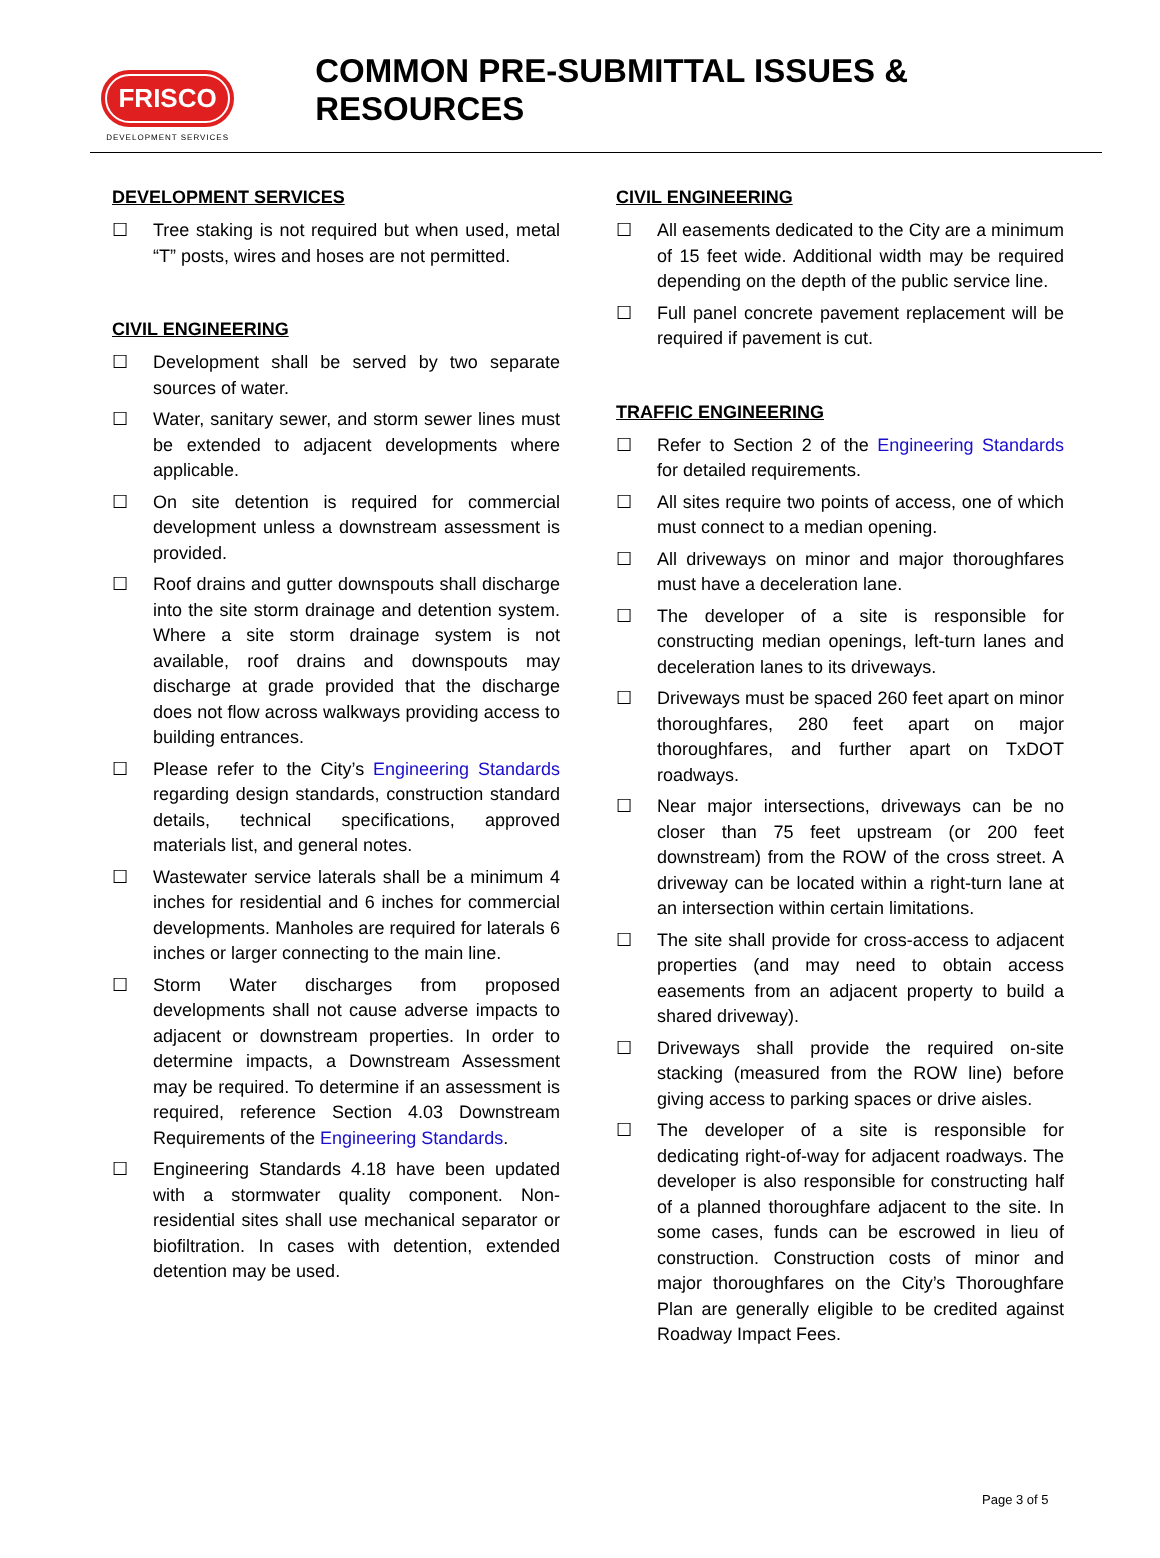FRISCO
DEVELOPMENT SERVICES
COMMON PRE-SUBMITTAL ISSUES & RESOURCES
DEVELOPMENT SERVICES
☐ Tree staking is not required but when used, metal “T” posts, wires and hoses are not permitted.
CIVIL ENGINEERING
☐ Development shall be served by two separate sources of water.
☐ Water, sanitary sewer, and storm sewer lines must be extended to adjacent developments where applicable.
☐ On site detention is required for commercial development unless a downstream assessment is provided.
☐ Roof drains and gutter downspouts shall discharge into the site storm drainage and detention system. Where a site storm drainage system is not available, roof drains and downspouts may discharge at grade provided that the discharge does not flow across walkways providing access to building entrances.
☐ Please refer to the City’s Engineering Standards regarding design standards, construction standard details, technical specifications, approved materials list, and general notes.
☐ Wastewater service laterals shall be a minimum 4 inches for residential and 6 inches for commercial developments. Manholes are required for laterals 6 inches or larger connecting to the main line.
☐ Storm Water discharges from proposed developments shall not cause adverse impacts to adjacent or downstream properties. In order to determine impacts, a Downstream Assessment may be required. To determine if an assessment is required, reference Section 4.03 Downstream Requirements of the Engineering Standards.
☐ Engineering Standards 4.18 have been updated with a stormwater quality component. Non-residential sites shall use mechanical separator or biofiltration. In cases with detention, extended detention may be used.
CIVIL ENGINEERING
☐ All easements dedicated to the City are a minimum of 15 feet wide. Additional width may be required depending on the depth of the public service line.
☐ Full panel concrete pavement replacement will be required if pavement is cut.
TRAFFIC ENGINEERING
☐ Refer to Section 2 of the Engineering Standards for detailed requirements.
☐ All sites require two points of access, one of which must connect to a median opening.
☐ All driveways on minor and major thoroughfares must have a deceleration lane.
☐ The developer of a site is responsible for constructing median openings, left-turn lanes and deceleration lanes to its driveways.
☐ Driveways must be spaced 260 feet apart on minor thoroughfares, 280 feet apart on major thoroughfares, and further apart on TxDOT roadways.
☐ Near major intersections, driveways can be no closer than 75 feet upstream (or 200 feet downstream) from the ROW of the cross street. A driveway can be located within a right-turn lane at an intersection within certain limitations.
☐ The site shall provide for cross-access to adjacent properties (and may need to obtain access easements from an adjacent property to build a shared driveway).
☐ Driveways shall provide the required on-site stacking (measured from the ROW line) before giving access to parking spaces or drive aisles.
☐ The developer of a site is responsible for dedicating right-of-way for adjacent roadways. The developer is also responsible for constructing half of a planned thoroughfare adjacent to the site. In some cases, funds can be escrowed in lieu of construction. Construction costs of minor and major thoroughfares on the City’s Thoroughfare Plan are generally eligible to be credited against Roadway Impact Fees.
Page 3 of 5